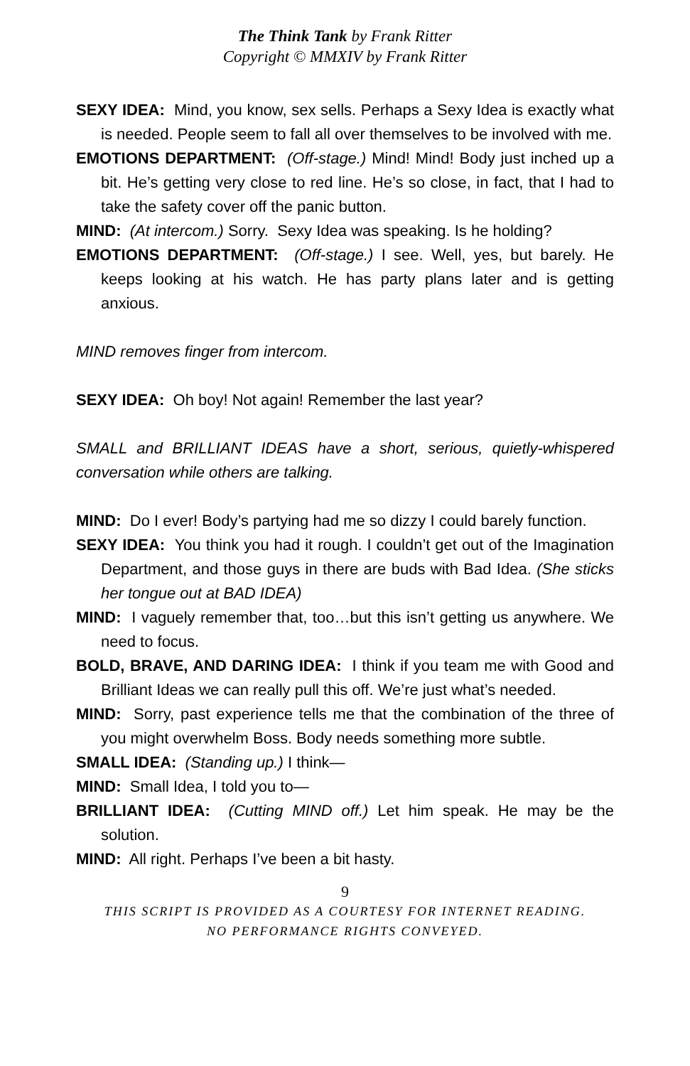The Think Tank by Frank Ritter
Copyright © MMXIV by Frank Ritter
SEXY IDEA: Mind, you know, sex sells. Perhaps a Sexy Idea is exactly what is needed. People seem to fall all over themselves to be involved with me.
EMOTIONS DEPARTMENT: (Off-stage.) Mind! Mind! Body just inched up a bit. He’s getting very close to red line. He’s so close, in fact, that I had to take the safety cover off the panic button.
MIND: (At intercom.) Sorry. Sexy Idea was speaking. Is he holding?
EMOTIONS DEPARTMENT: (Off-stage.) I see. Well, yes, but barely. He keeps looking at his watch. He has party plans later and is getting anxious.
MIND removes finger from intercom.
SEXY IDEA: Oh boy! Not again! Remember the last year?
SMALL and BRILLIANT IDEAS have a short, serious, quietly-whispered conversation while others are talking.
MIND: Do I ever! Body’s partying had me so dizzy I could barely function.
SEXY IDEA: You think you had it rough. I couldn’t get out of the Imagination Department, and those guys in there are buds with Bad Idea. (She sticks her tongue out at BAD IDEA)
MIND: I vaguely remember that, too…but this isn’t getting us anywhere. We need to focus.
BOLD, BRAVE, AND DARING IDEA: I think if you team me with Good and Brilliant Ideas we can really pull this off. We’re just what’s needed.
MIND: Sorry, past experience tells me that the combination of the three of you might overwhelm Boss. Body needs something more subtle.
SMALL IDEA: (Standing up.) I think—
MIND: Small Idea, I told you to—
BRILLIANT IDEA: (Cutting MIND off.) Let him speak. He may be the solution.
MIND: All right. Perhaps I’ve been a bit hasty.
9
THIS SCRIPT IS PROVIDED AS A COURTESY FOR INTERNET READING.
NO PERFORMANCE RIGHTS CONVEYED.